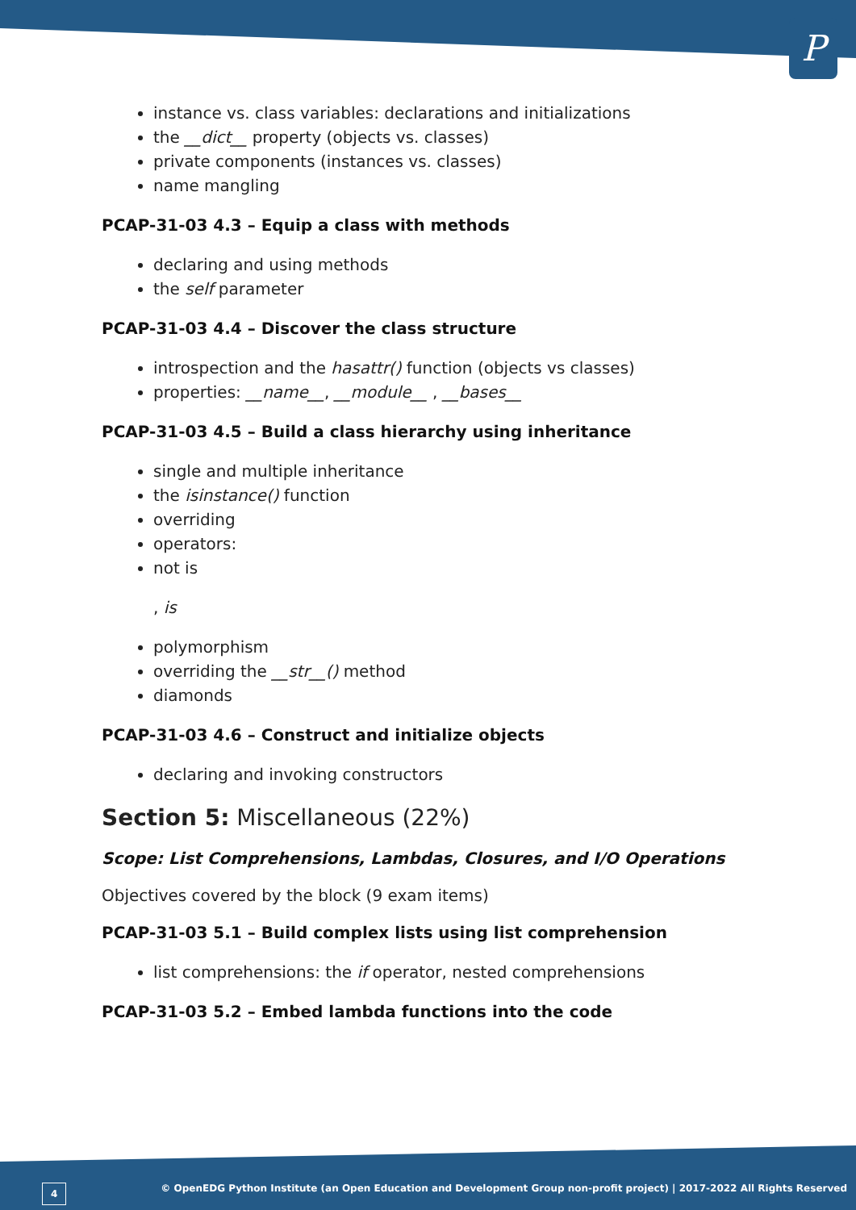P
instance vs. class variables: declarations and initializations
the __dict__ property (objects vs. classes)
private components (instances vs. classes)
name mangling
PCAP-31-03 4.3 – Equip a class with methods
declaring and using methods
the self parameter
PCAP-31-03 4.4 – Discover the class structure
introspection and the hasattr() function (objects vs classes)
properties: __name__, __module__ , __bases__
PCAP-31-03 4.5 – Build a class hierarchy using inheritance
single and multiple inheritance
the isinstance() function
overriding
operators:
not is
, is
polymorphism
overriding the __str__() method
diamonds
PCAP-31-03 4.6 – Construct and initialize objects
declaring and invoking constructors
Section 5: Miscellaneous (22%)
Scope: List Comprehensions, Lambdas, Closures, and I/O Operations
Objectives covered by the block (9 exam items)
PCAP-31-03 5.1 – Build complex lists using list comprehension
list comprehensions: the if operator, nested comprehensions
PCAP-31-03 5.2 – Embed lambda functions into the code
4 © OpenEDG Python Institute (an Open Education and Development Group non-profit project) | 2017-2022 All Rights Reserved